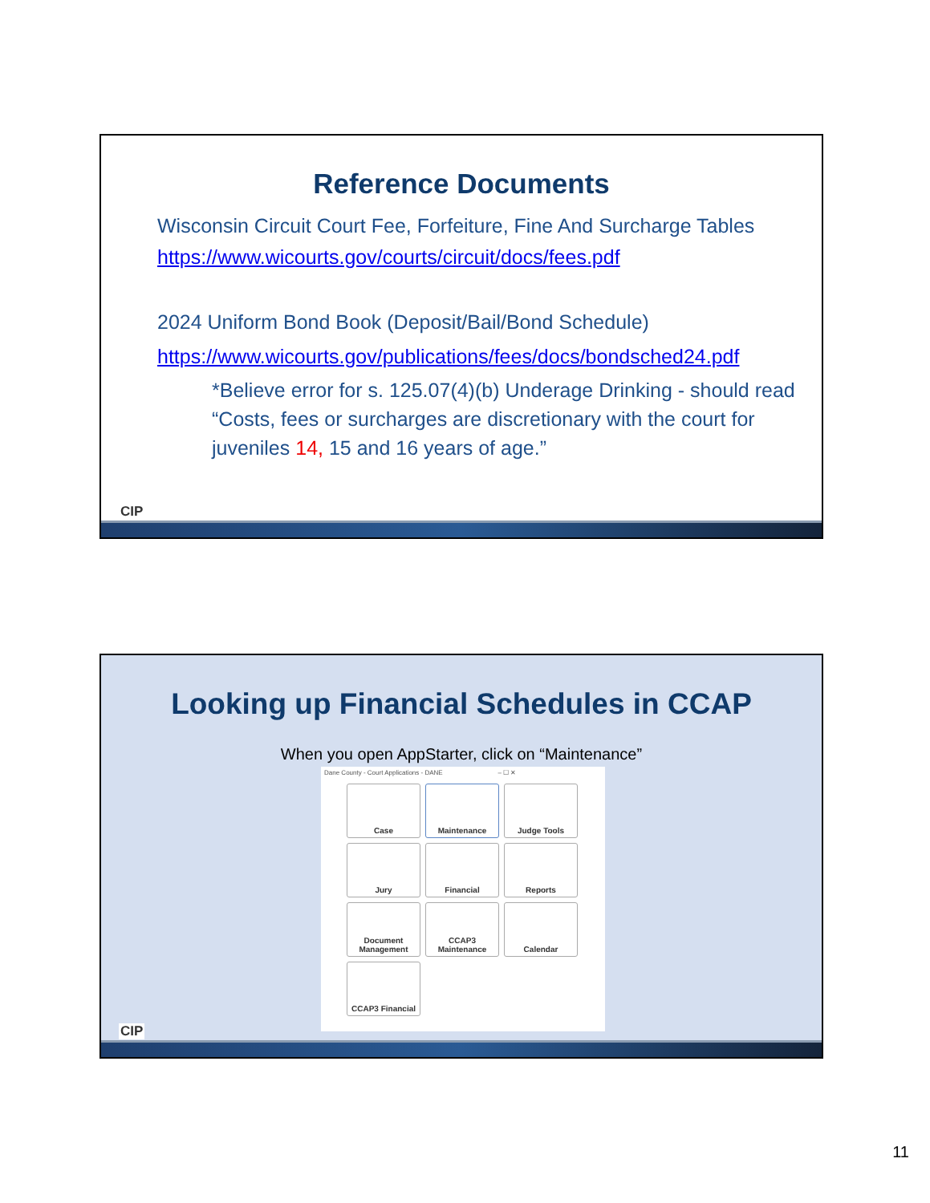Reference Documents
Wisconsin Circuit Court Fee, Forfeiture, Fine And Surcharge Tables
https://www.wicourts.gov/courts/circuit/docs/fees.pdf
2024 Uniform Bond Book (Deposit/Bail/Bond Schedule)
https://www.wicourts.gov/publications/fees/docs/bondsched24.pdf
*Believe error for s. 125.07(4)(b) Underage Drinking - should read “Costs, fees or surcharges are discretionary with the court for juveniles 14, 15 and 16 years of age.”
CIP
Looking up Financial Schedules in CCAP
When you open AppStarter, click on “Maintenance”
Dane County - Court Applications - DANE – ☐ ✕
Case
Maintenance
Judge Tools
Jury
Financial
Reports
Document Management
CCAP3 Maintenance
Calendar
CCAP3 Financial
CIP
11